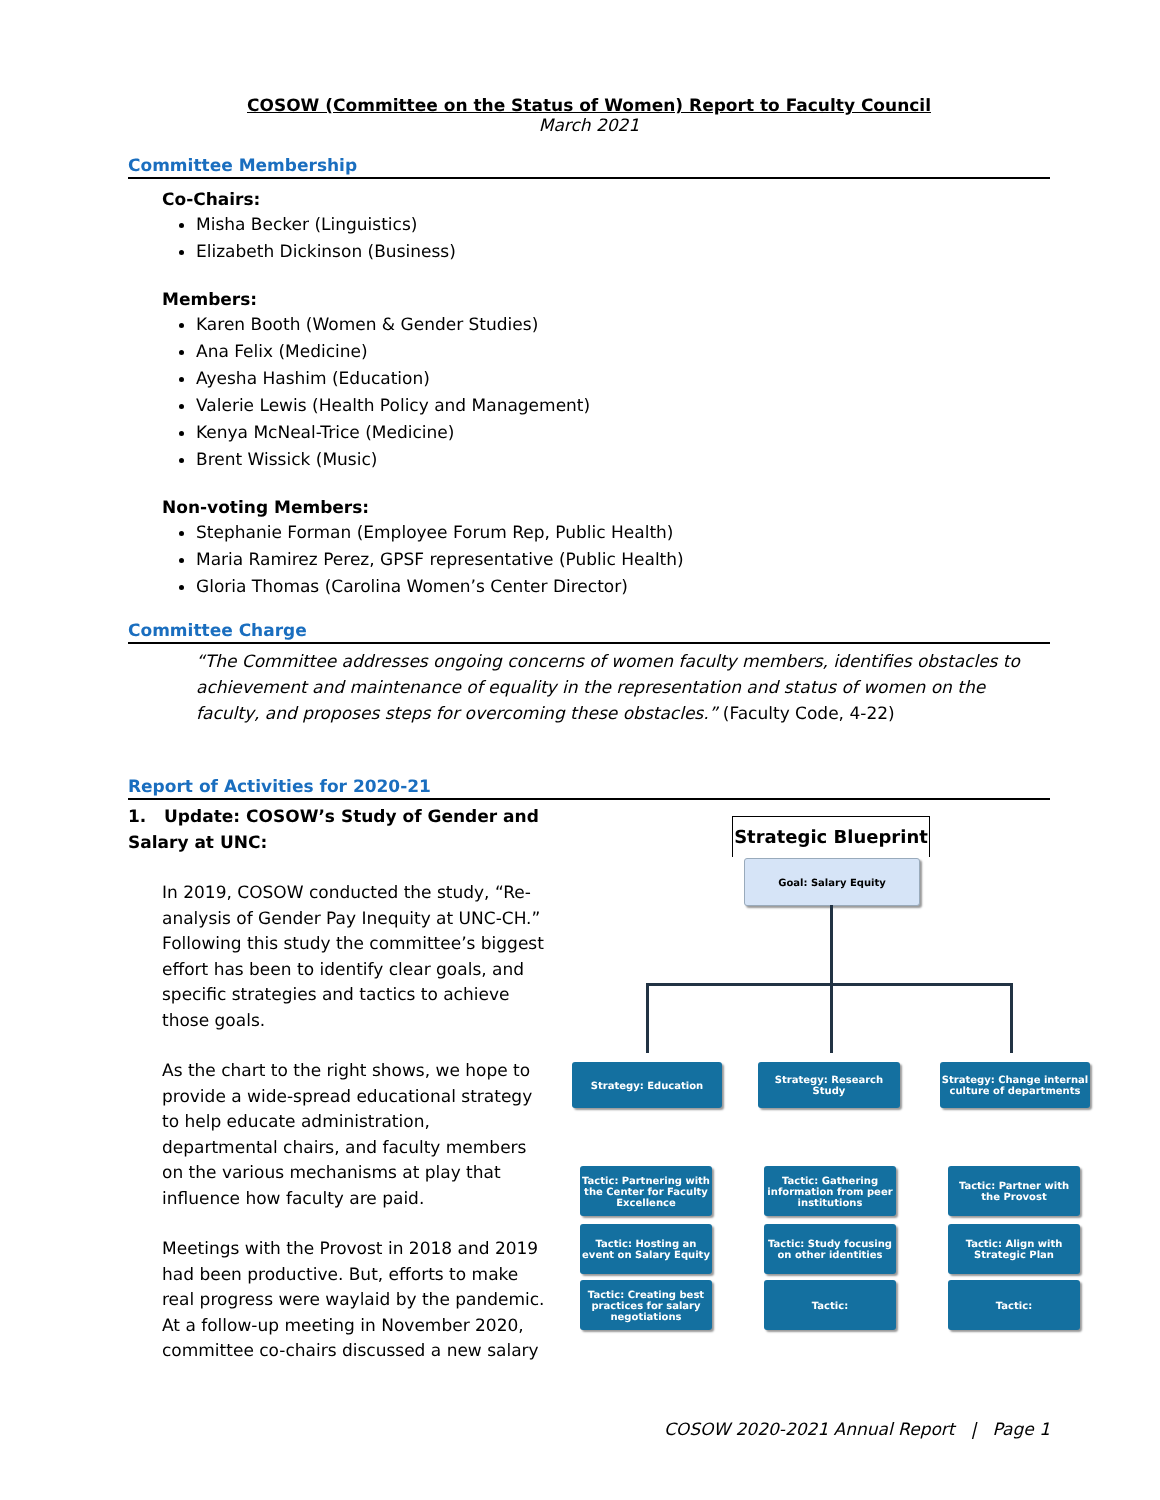COSOW (Committee on the Status of Women) Report to Faculty Council
March 2021
Committee Membership
Co-Chairs:
Misha Becker (Linguistics)
Elizabeth Dickinson (Business)
Members:
Karen Booth (Women & Gender Studies)
Ana Felix (Medicine)
Ayesha Hashim (Education)
Valerie Lewis (Health Policy and Management)
Kenya McNeal-Trice (Medicine)
Brent Wissick (Music)
Non-voting Members:
Stephanie Forman (Employee Forum Rep, Public Health)
Maria Ramirez Perez, GPSF representative (Public Health)
Gloria Thomas (Carolina Women’s Center Director)
Committee Charge
“The Committee addresses ongoing concerns of women faculty members, identifies obstacles to achievement and maintenance of equality in the representation and status of women on the faculty, and proposes steps for overcoming these obstacles.” (Faculty Code, 4-22)
Report of Activities for 2020-21
1. Update: COSOW’s Study of Gender and Salary at UNC:
In 2019, COSOW conducted the study, “Re-analysis of Gender Pay Inequity at UNC-CH.” Following this study the committee’s biggest effort has been to identify clear goals, and specific strategies and tactics to achieve those goals.
As the chart to the right shows, we hope to provide a wide-spread educational strategy to help educate administration, departmental chairs, and faculty members on the various mechanisms at play that influence how faculty are paid.
Meetings with the Provost in 2018 and 2019 had been productive. But, efforts to make real progress were waylaid by the pandemic. At a follow-up meeting in November 2020, committee co-chairs discussed a new salary
Strategic Blueprint
Goal: Salary Equity
Strategy: Education
Strategy: Research Study
Strategy: Change internal culture of departments
Tactic: Partnering with the Center for Faculty Excellence
Tactic: Gathering information from peer institutions
Tactic: Partner with the Provost
Tactic: Hosting an event on Salary Equity
Tactic: Study focusing on other identities
Tactic: Align with Strategic Plan
Tactic: Creating best practices for salary negotiations
Tactic: Tactic:
COSOW 2020-2021 Annual Report | Page 1